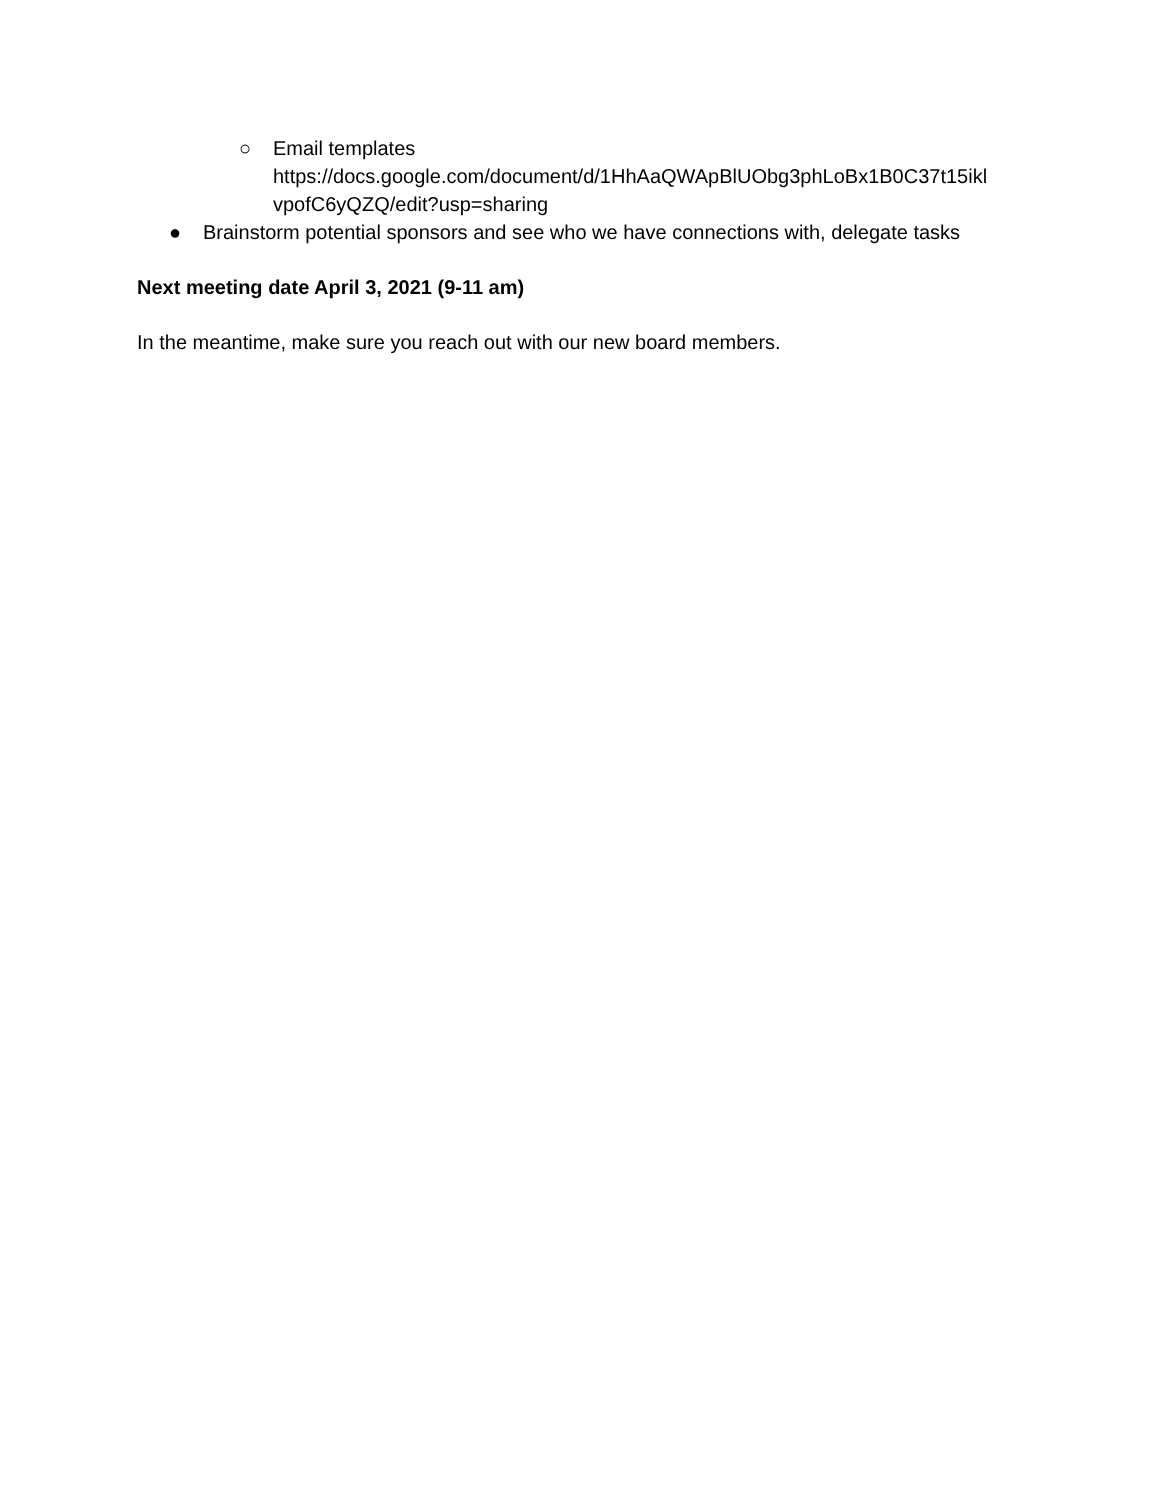○ Email templates
https://docs.google.com/document/d/1HhAaQWApBlUObg3phLoBx1B0C37t15ikl
vpofC6yQZQ/edit?usp=sharing
● Brainstorm potential sponsors and see who we have connections with, delegate tasks
Next meeting date April 3, 2021 (9-11 am)
In the meantime, make sure you reach out with our new board members.